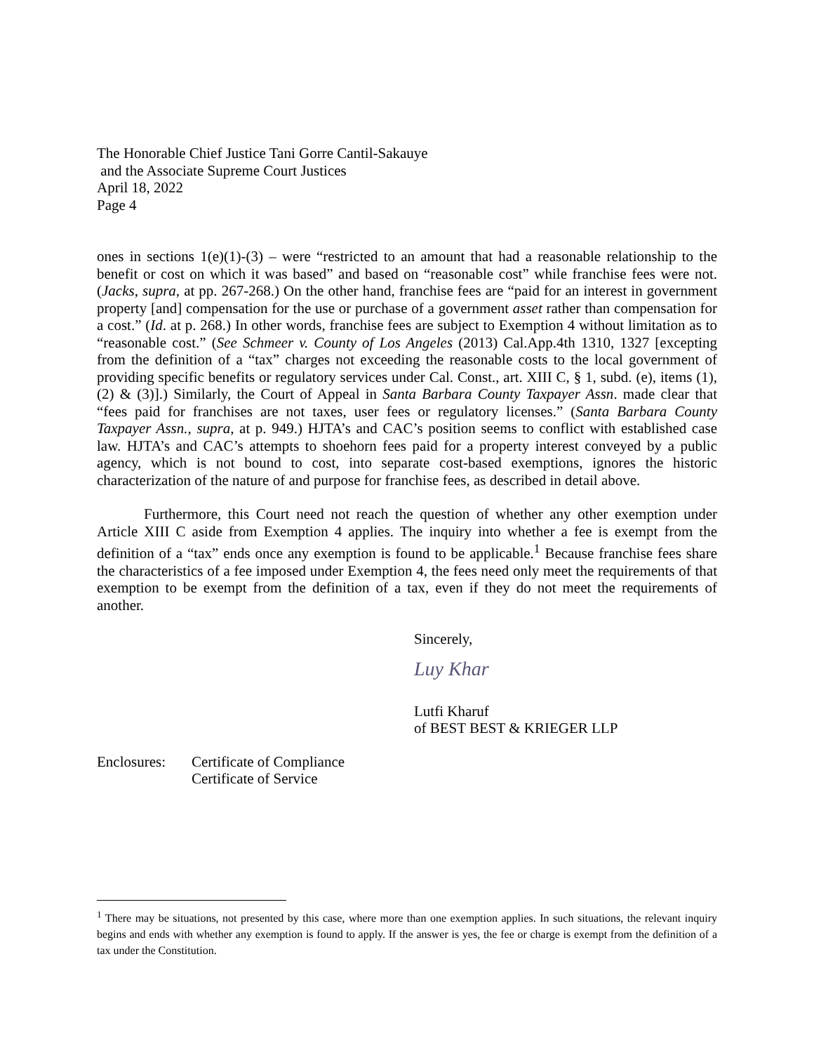The Honorable Chief Justice Tani Gorre Cantil-Sakauye
and the Associate Supreme Court Justices
April 18, 2022
Page 4
ones in sections 1(e)(1)-(3) – were “restricted to an amount that had a reasonable relationship to the benefit or cost on which it was based” and based on “reasonable cost” while franchise fees were not. (Jacks, supra, at pp. 267-268.) On the other hand, franchise fees are “paid for an interest in government property [and] compensation for the use or purchase of a government asset rather than compensation for a cost.” (Id. at p. 268.) In other words, franchise fees are subject to Exemption 4 without limitation as to “reasonable cost.” (See Schmeer v. County of Los Angeles (2013) Cal.App.4th 1310, 1327 [excepting from the definition of a “tax” charges not exceeding the reasonable costs to the local government of providing specific benefits or regulatory services under Cal. Const., art. XIII C, § 1, subd. (e), items (1), (2) & (3)].) Similarly, the Court of Appeal in Santa Barbara County Taxpayer Assn. made clear that “fees paid for franchises are not taxes, user fees or regulatory licenses.” (Santa Barbara County Taxpayer Assn., supra, at p. 949.) HJTA’s and CAC’s position seems to conflict with established case law. HJTA’s and CAC’s attempts to shoehorn fees paid for a property interest conveyed by a public agency, which is not bound to cost, into separate cost-based exemptions, ignores the historic characterization of the nature of and purpose for franchise fees, as described in detail above.
Furthermore, this Court need not reach the question of whether any other exemption under Article XIII C aside from Exemption 4 applies. The inquiry into whether a fee is exempt from the definition of a “tax” ends once any exemption is found to be applicable.<sup>1</sup> Because franchise fees share the characteristics of a fee imposed under Exemption 4, the fees need only meet the requirements of that exemption to be exempt from the definition of a tax, even if they do not meet the requirements of another.
Sincerely,
Luy Khar
Lutfi Kharuf
of BEST BEST & KRIEGER LLP
Enclosures:
Certificate of Compliance
Certificate of Service
<sup>1</sup> There may be situations, not presented by this case, where more than one exemption applies. In such situations, the relevant inquiry begins and ends with whether any exemption is found to apply. If the answer is yes, the fee or charge is exempt from the definition of a tax under the Constitution.